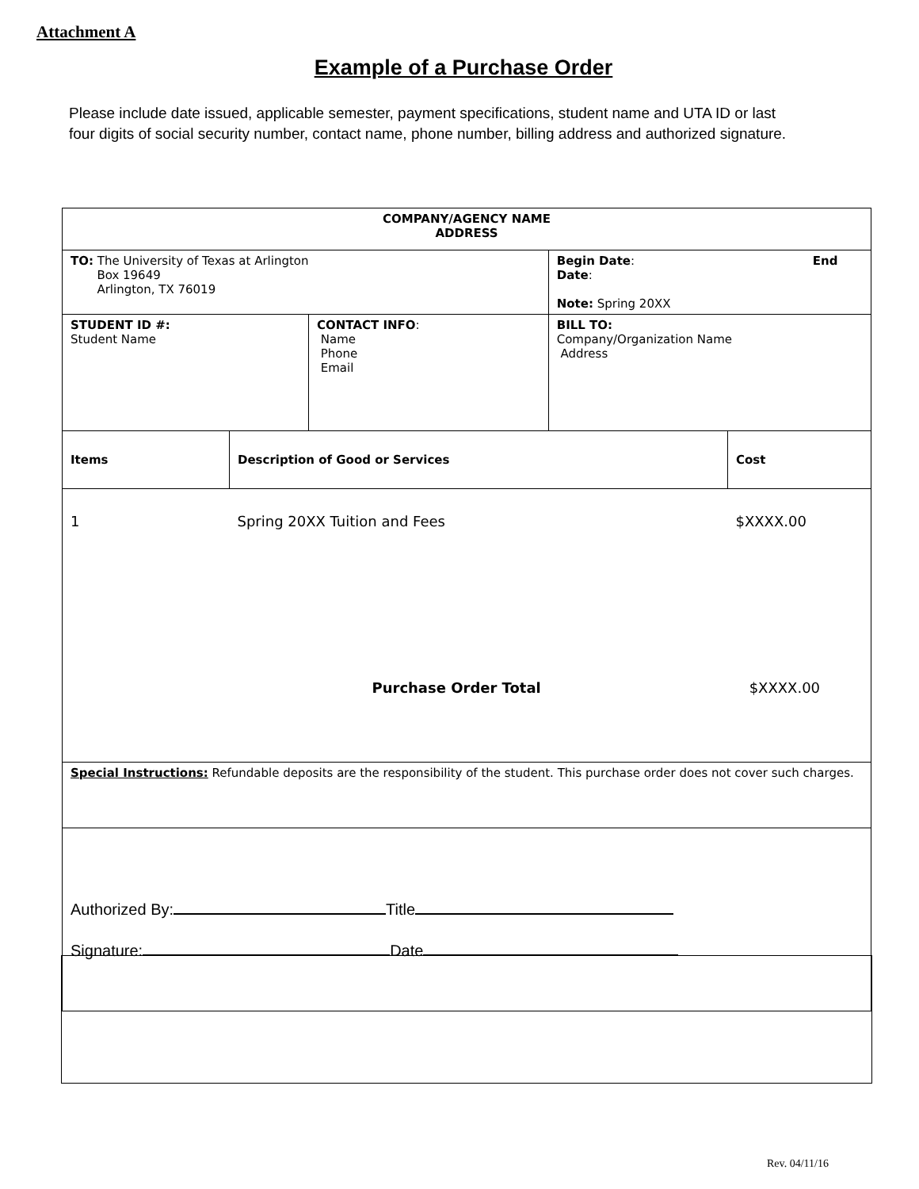Attachment A
Example of a Purchase Order
Please include date issued, applicable semester, payment specifications, student name and UTA ID or last four digits of social security number, contact name, phone number, billing address and authorized signature.
| COMPANY/AGENCY NAME ADDRESS | | | |
| TO: The University of Texas at Arlington Box 19649 Arlington, TX 76019 | | Begin Date : End Date : Note: Spring 20XX | |
| STUDENT ID #: Student Name | CONTACT INFO : Name Phone Email | | BILL TO: Company/Organization Name Address |
| Items | Description of Good or Services | Cost |
| 1 | Spring 20XX Tuition and Fees Purchase Order Total | $XXXX.00 $XXXX.00 |
| Special Instructions: Refundable deposits are the responsibility of the student. This purchase order does not cover such charges. | | |
| Authorized By: Title Signature: Date | | |
Rev. 04/11/16